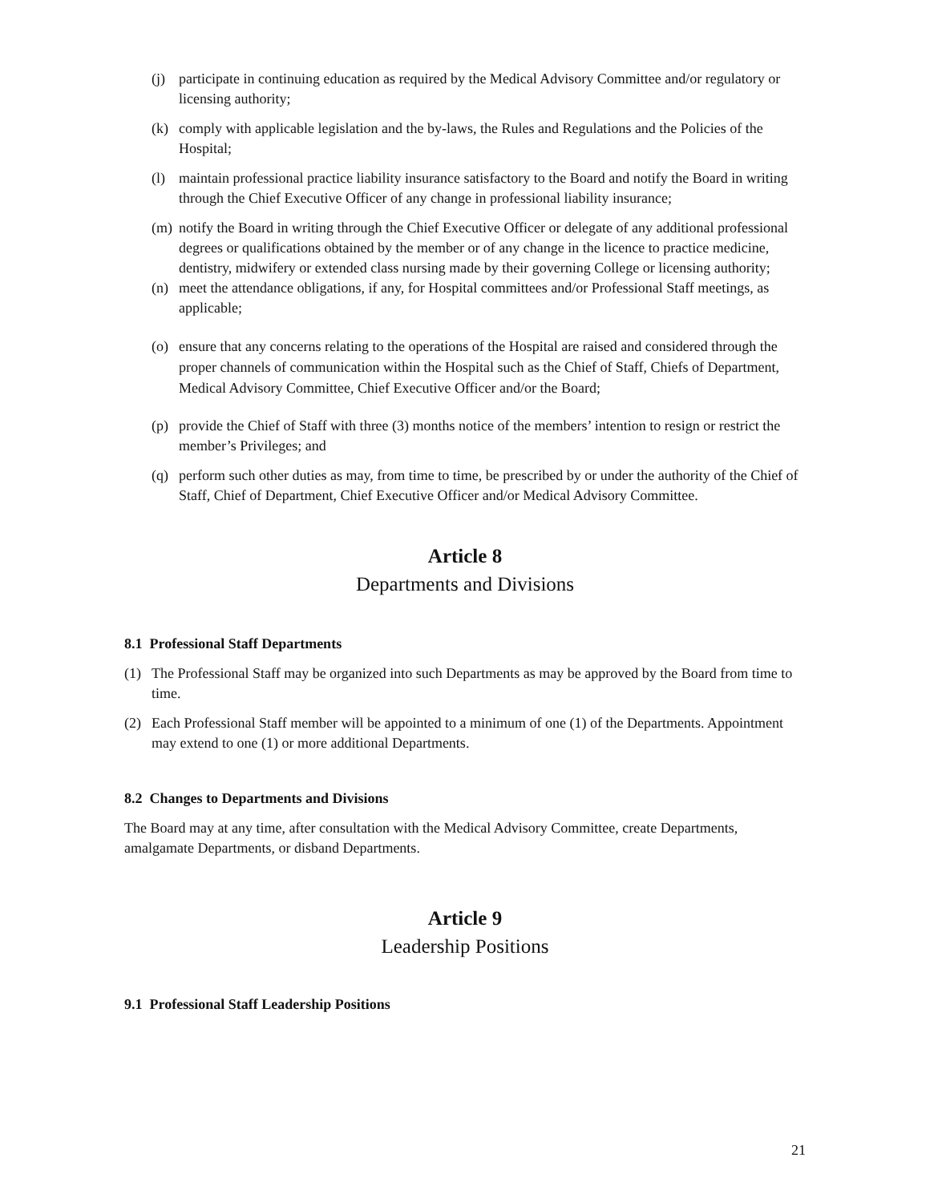(j) participate in continuing education as required by the Medical Advisory Committee and/or regulatory or licensing authority;
(k) comply with applicable legislation and the by-laws, the Rules and Regulations and the Policies of the Hospital;
(l) maintain professional practice liability insurance satisfactory to the Board and notify the Board in writing through the Chief Executive Officer of any change in professional liability insurance;
(m) notify the Board in writing through the Chief Executive Officer or delegate of any additional professional degrees or qualifications obtained by the member or of any change in the licence to practice medicine, dentistry, midwifery or extended class nursing made by their governing College or licensing authority;
(n) meet the attendance obligations, if any, for Hospital committees and/or Professional Staff meetings, as applicable;
(o) ensure that any concerns relating to the operations of the Hospital are raised and considered through the proper channels of communication within the Hospital such as the Chief of Staff, Chiefs of Department, Medical Advisory Committee, Chief Executive Officer and/or the Board;
(p) provide the Chief of Staff with three (3) months notice of the members’ intention to resign or restrict the member’s Privileges; and
(q) perform such other duties as may, from time to time, be prescribed by or under the authority of the Chief of Staff, Chief of Department, Chief Executive Officer and/or Medical Advisory Committee.
Article 8
Departments and Divisions
8.1 Professional Staff Departments
(1) The Professional Staff may be organized into such Departments as may be approved by the Board from time to time.
(2) Each Professional Staff member will be appointed to a minimum of one (1) of the Departments. Appointment may extend to one (1) or more additional Departments.
8.2 Changes to Departments and Divisions
The Board may at any time, after consultation with the Medical Advisory Committee, create Departments, amalgamate Departments, or disband Departments.
Article 9
Leadership Positions
9.1 Professional Staff Leadership Positions
21